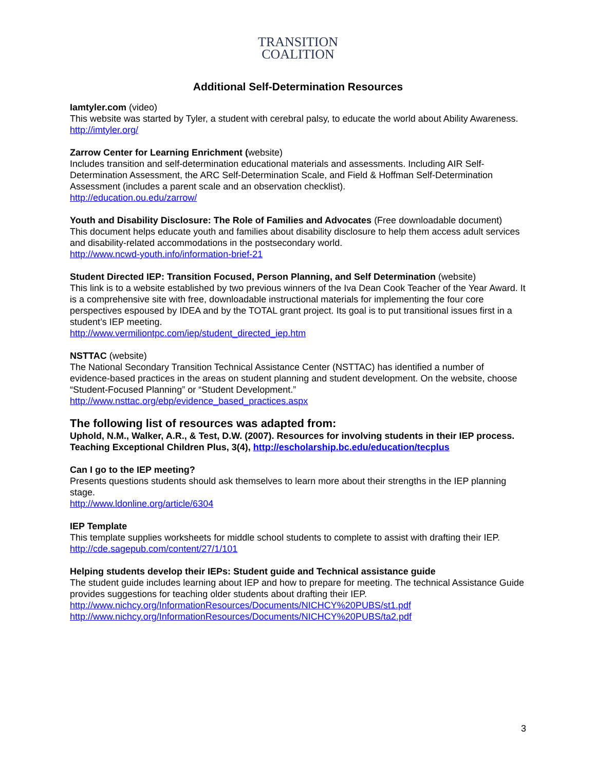TRANSITION
COALITION
Additional Self-Determination Resources
Iamtyler.com (video)
This website was started by Tyler, a student with cerebral palsy, to educate the world about Ability Awareness.
http://imtyler.org/
Zarrow Center for Learning Enrichment (website)
Includes transition and self-determination educational materials and assessments. Including AIR Self-Determination Assessment, the ARC Self-Determination Scale, and Field & Hoffman Self-Determination Assessment (includes a parent scale and an observation checklist).
http://education.ou.edu/zarrow/
Youth and Disability Disclosure: The Role of Families and Advocates (Free downloadable document)
This document helps educate youth and families about disability disclosure to help them access adult services and disability-related accommodations in the postsecondary world.
http://www.ncwd-youth.info/information-brief-21
Student Directed IEP: Transition Focused, Person Planning, and Self Determination (website)
This link is to a website established by two previous winners of the Iva Dean Cook Teacher of the Year Award. It is a comprehensive site with free, downloadable instructional materials for implementing the four core perspectives espoused by IDEA and by the TOTAL grant project. Its goal is to put transitional issues first in a student’s IEP meeting.
http://www.vermiliontpc.com/iep/student_directed_iep.htm
NSTTAC (website)
The National Secondary Transition Technical Assistance Center (NSTTAC) has identified a number of evidence-based practices in the areas on student planning and student development. On the website, choose “Student-Focused Planning” or “Student Development.”
http://www.nsttac.org/ebp/evidence_based_practices.aspx
The following list of resources was adapted from:
Uphold, N.M., Walker, A.R., & Test, D.W. (2007). Resources for involving students in their IEP process. Teaching Exceptional Children Plus, 3(4), http://escholarship.bc.edu/education/tecplus
Can I go to the IEP meeting?
Presents questions students should ask themselves to learn more about their strengths in the IEP planning stage.
http://www.ldonline.org/article/6304
IEP Template
This template supplies worksheets for middle school students to complete to assist with drafting their IEP.
http://cde.sagepub.com/content/27/1/101
Helping students develop their IEPs: Student guide and Technical assistance guide
The student guide includes learning about IEP and how to prepare for meeting. The technical Assistance Guide provides suggestions for teaching older students about drafting their IEP.
http://www.nichcy.org/InformationResources/Documents/NICHCY%20PUBS/st1.pdf
http://www.nichcy.org/InformationResources/Documents/NICHCY%20PUBS/ta2.pdf
3